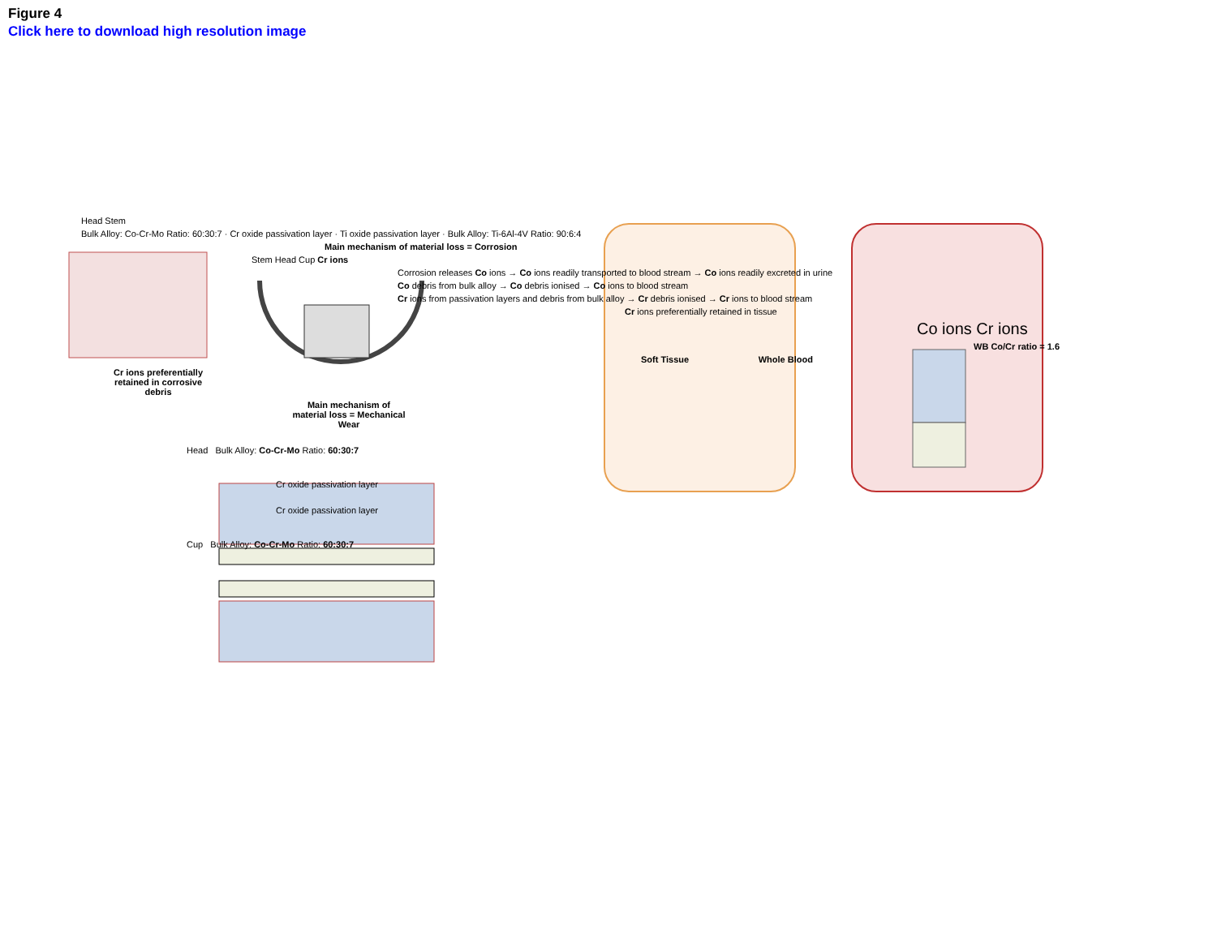Figure 4
Click here to download high resolution image
Head Stem
Bulk Alloy: Co-Cr-Mo Ratio: 60:30:7 · Cr oxide passivation layer · Ti oxide passivation layer · Bulk Alloy: Ti-6Al-4V Ratio: 90:6:4
Main mechanism of material loss = Corrosion
Stem Head Cup Cr ions
Corrosion releases Co ions → Co ions readily transported to blood stream → Co ions readily excreted in urine
Co debris from bulk alloy → Co debris ionised → Co ions to blood stream
Cr ions from passivation layers and debris from bulk alloy → Cr debris ionised → Cr ions to blood stream
Cr ions preferentially retained in tissue
Co ions Cr ions
WB Co/Cr ratio = 1.6
Soft Tissue Whole Blood
Cr ions preferentially retained in corrosive debris
Main mechanism of material loss = Mechanical Wear
Head Bulk Alloy: Co-Cr-Mo Ratio: 60:30:7
Cr oxide passivation layer
Cr oxide passivation layer
Cup Bulk Alloy: Co-Cr-Mo Ratio: 60:30:7